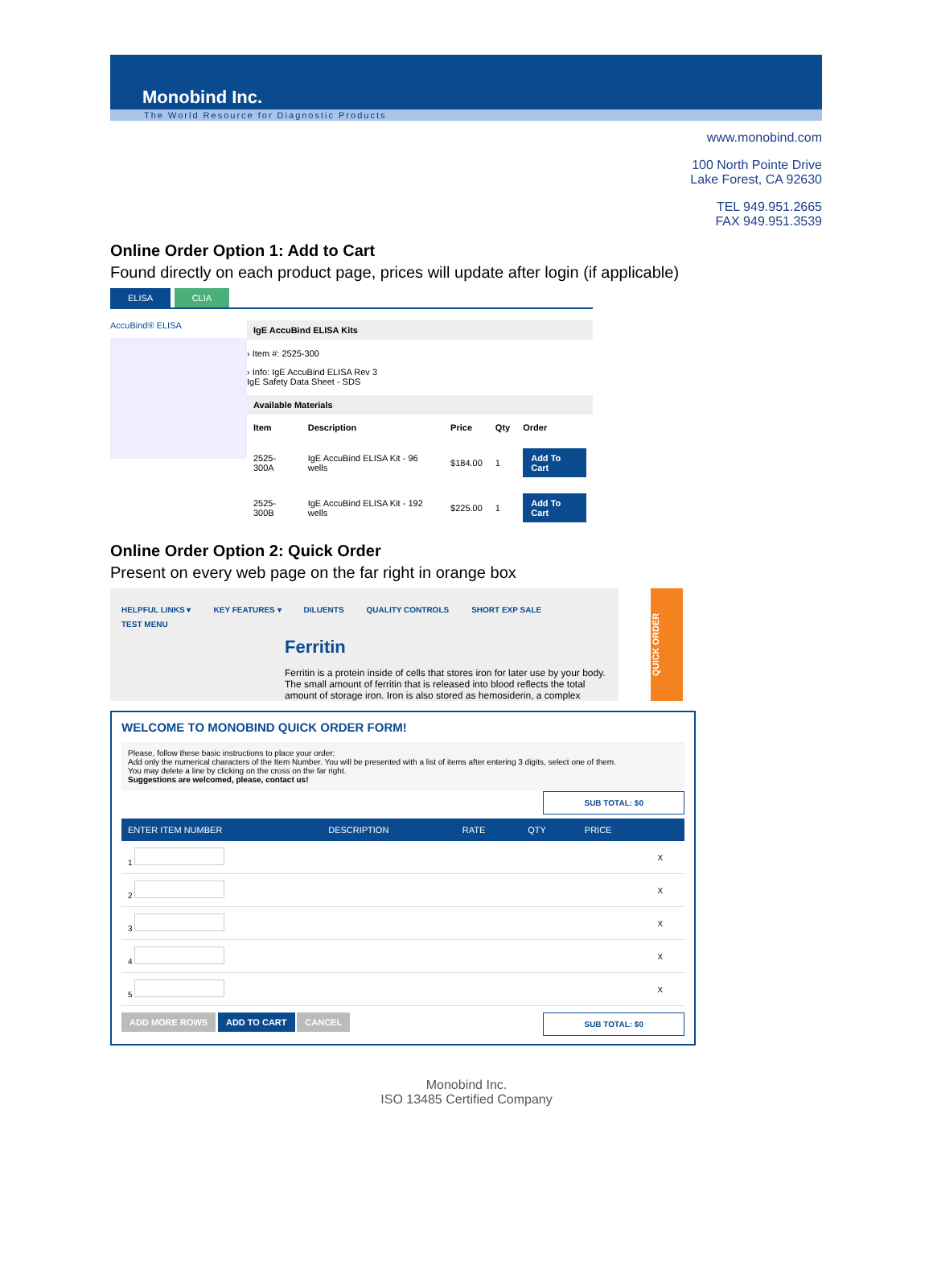Monobind Inc.
The World Resource for Diagnostic Products
www.monobind.com
100 North Pointe Drive
Lake Forest, CA 92630
TEL 949.951.2665
FAX 949.951.3539
Online Order Option 1: Add to Cart
Found directly on each product page, prices will update after login (if applicable)
ELISA CLIA
AccuBind® ELISA
IgE AccuBind ELISA Kits
› Item #: 2525-300
› Info: IgE AccuBind ELISA Rev 3
IgE Safety Data Sheet - SDS
Available Materials
| Item | Description | Price | Qty | Order |
| --- | --- | --- | --- | --- |
| 2525-300A | IgE AccuBind ELISA Kit - 96 wells | $184.00 | 1 | Add To Cart |
| 2525-300B | IgE AccuBind ELISA Kit - 192 wells | $225.00 | 1 | Add To Cart |
Online Order Option 2: Quick Order
Present on every web page on the far right in orange box
HELPFUL LINKS ▾ KEY FEATURES ▾ DILUENTS QUALITY CONTROLS SHORT EXP SALE TEST MENU
QUICK ORDER
Ferritin
Ferritin is a protein inside of cells that stores iron for later use by your body. The small amount of ferritin that is released into blood reflects the total amount of storage iron. Iron is also stored as hemosiderin, a complex
WELCOME TO MONOBIND QUICK ORDER FORM!
Please, follow these basic instructions to place your order:
Add only the numerical characters of the Item Number. You will be presented with a list of items after entering 3 digits, select one of them.
You may delete a line by clicking on the cross on the far right.
Suggestions are welcomed, please, contact us!
SUB TOTAL: $0
| ENTER ITEM NUMBER | DESCRIPTION | RATE | QTY | PRICE | |
| --- | --- | --- | --- | --- | --- |
| 1 | | | | | X |
| 2 | | | | | X |
| 3 | | | | | X |
| 4 | | | | | X |
| 5 | | | | | X |
ADD MORE ROWS ADD TO CART CANCEL
SUB TOTAL: $0
Monobind Inc.
ISO 13485 Certified Company